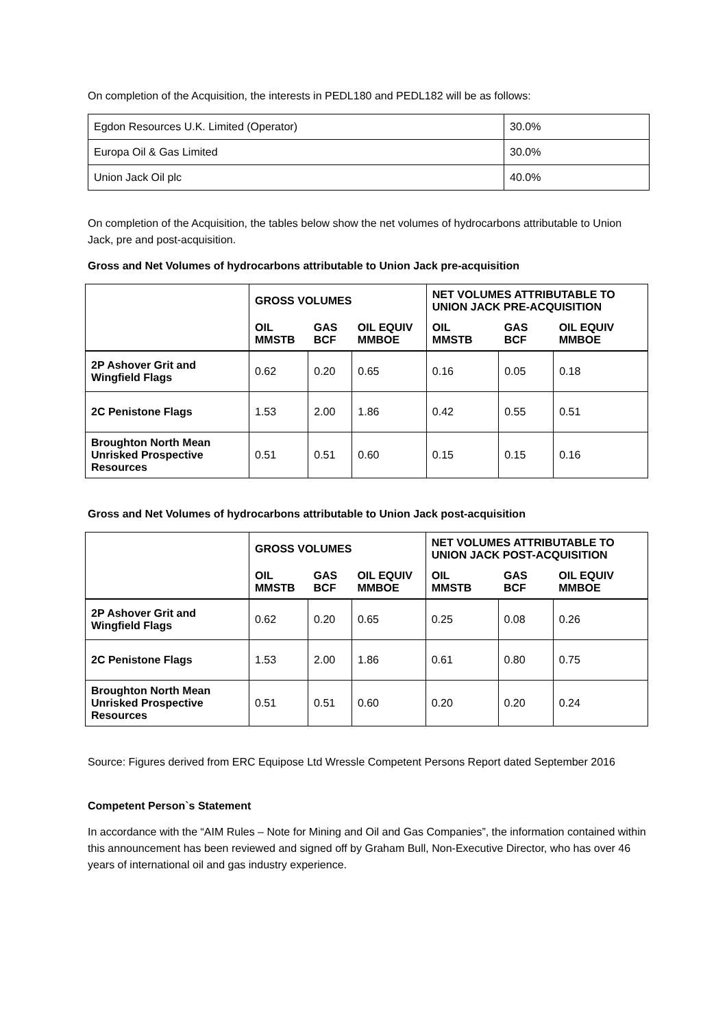On completion of the Acquisition, the interests in PEDL180 and PEDL182 will be as follows:
| Egdon Resources U.K. Limited (Operator) | 30.0% |
| Europa Oil & Gas Limited | 30.0% |
| Union Jack Oil plc | 40.0% |
On completion of the Acquisition, the tables below show the net volumes of hydrocarbons attributable to Union Jack, pre and post-acquisition.
Gross and Net Volumes of hydrocarbons attributable to Union Jack pre-acquisition
| | GROSS VOLUMES | | | NET VOLUMES ATTRIBUTABLE TO UNION JACK PRE-ACQUISITION | | |
| --- | --- | --- | --- | --- | --- | --- |
| | OIL MMSTB | GAS BCF | OIL EQUIV MMBOE | OIL MMSTB | GAS BCF | OIL EQUIV MMBOE |
| 2P Ashover Grit and Wingfield Flags | 0.62 | 0.20 | 0.65 | 0.16 | 0.05 | 0.18 |
| 2C Penistone Flags | 1.53 | 2.00 | 1.86 | 0.42 | 0.55 | 0.51 |
| Broughton North Mean Unrisked Prospective Resources | 0.51 | 0.51 | 0.60 | 0.15 | 0.15 | 0.16 |
Gross and Net Volumes of hydrocarbons attributable to Union Jack post-acquisition
| | GROSS VOLUMES | | | NET VOLUMES ATTRIBUTABLE TO UNION JACK POST-ACQUISITION | | |
| --- | --- | --- | --- | --- | --- | --- |
| | OIL MMSTB | GAS BCF | OIL EQUIV MMBOE | OIL MMSTB | GAS BCF | OIL EQUIV MMBOE |
| 2P Ashover Grit and Wingfield Flags | 0.62 | 0.20 | 0.65 | 0.25 | 0.08 | 0.26 |
| 2C Penistone Flags | 1.53 | 2.00 | 1.86 | 0.61 | 0.80 | 0.75 |
| Broughton North Mean Unrisked Prospective Resources | 0.51 | 0.51 | 0.60 | 0.20 | 0.20 | 0.24 |
Source: Figures derived from ERC Equipose Ltd Wressle Competent Persons Report dated September 2016
Competent Person`s Statement
In accordance with the “AIM Rules – Note for Mining and Oil and Gas Companies”, the information contained within this announcement has been reviewed and signed off by Graham Bull, Non-Executive Director, who has over 46 years of international oil and gas industry experience.